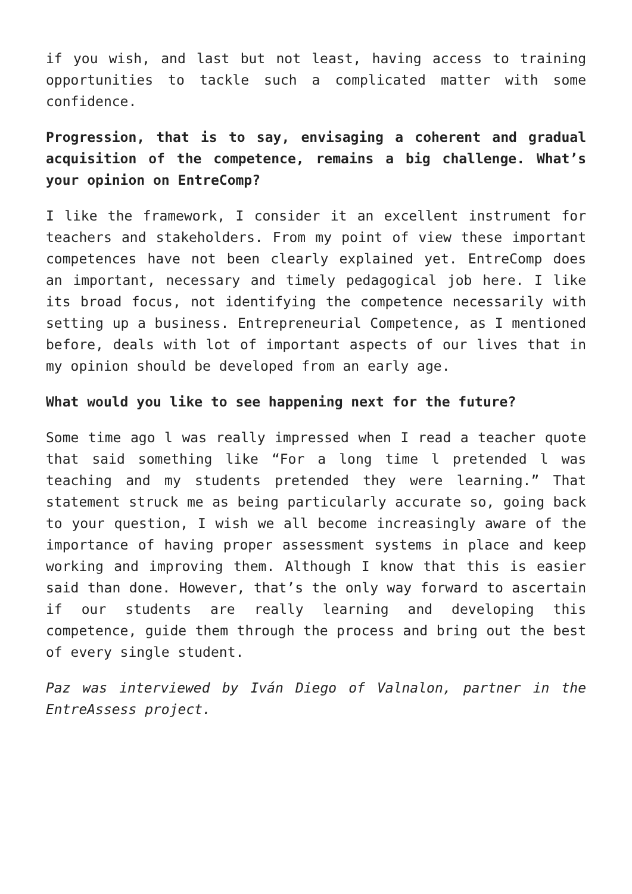if you wish, and last but not least, having access to training opportunities to tackle such a complicated matter with some confidence.
Progression, that is to say, envisaging a coherent and gradual acquisition of the competence, remains a big challenge. What’s your opinion on EntreComp?
I like the framework, I consider it an excellent instrument for teachers and stakeholders. From my point of view these important competences have not been clearly explained yet. EntreComp does an important, necessary and timely pedagogical job here. I like its broad focus, not identifying the competence necessarily with setting up a business. Entrepreneurial Competence, as I mentioned before, deals with lot of important aspects of our lives that in my opinion should be developed from an early age.
What would you like to see happening next for the future?
Some time ago l was really impressed when I read a teacher quote that said something like “For a long time l pretended l was teaching and my students pretended they were learning.” That statement struck me as being particularly accurate so, going back to your question, I wish we all become increasingly aware of the importance of having proper assessment systems in place and keep working and improving them. Although I know that this is easier said than done. However, that’s the only way forward to ascertain if our students are really learning and developing this competence, guide them through the process and bring out the best of every single student.
Paz was interviewed by Iván Diego of Valnalon, partner in the EntreAssess project.